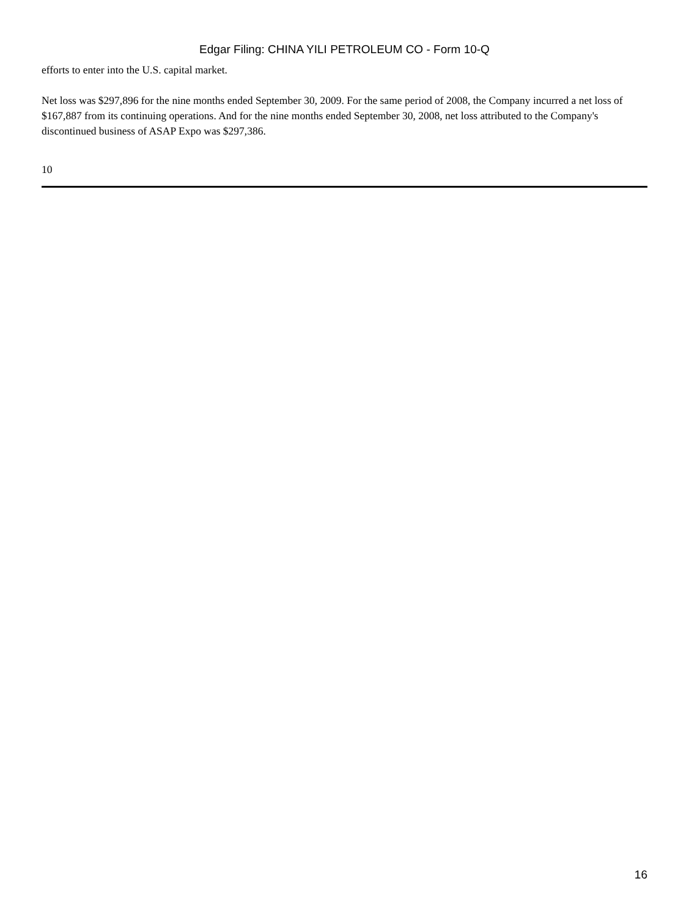Edgar Filing: CHINA YILI PETROLEUM CO - Form 10-Q
efforts to enter into the U.S. capital market.
Net loss was $297,896 for the nine months ended September 30, 2009. For the same period of 2008, the Company incurred a net loss of $167,887 from its continuing operations. And for the nine months ended September 30, 2008, net loss attributed to the Company's discontinued business of ASAP Expo was $297,386.
10
16